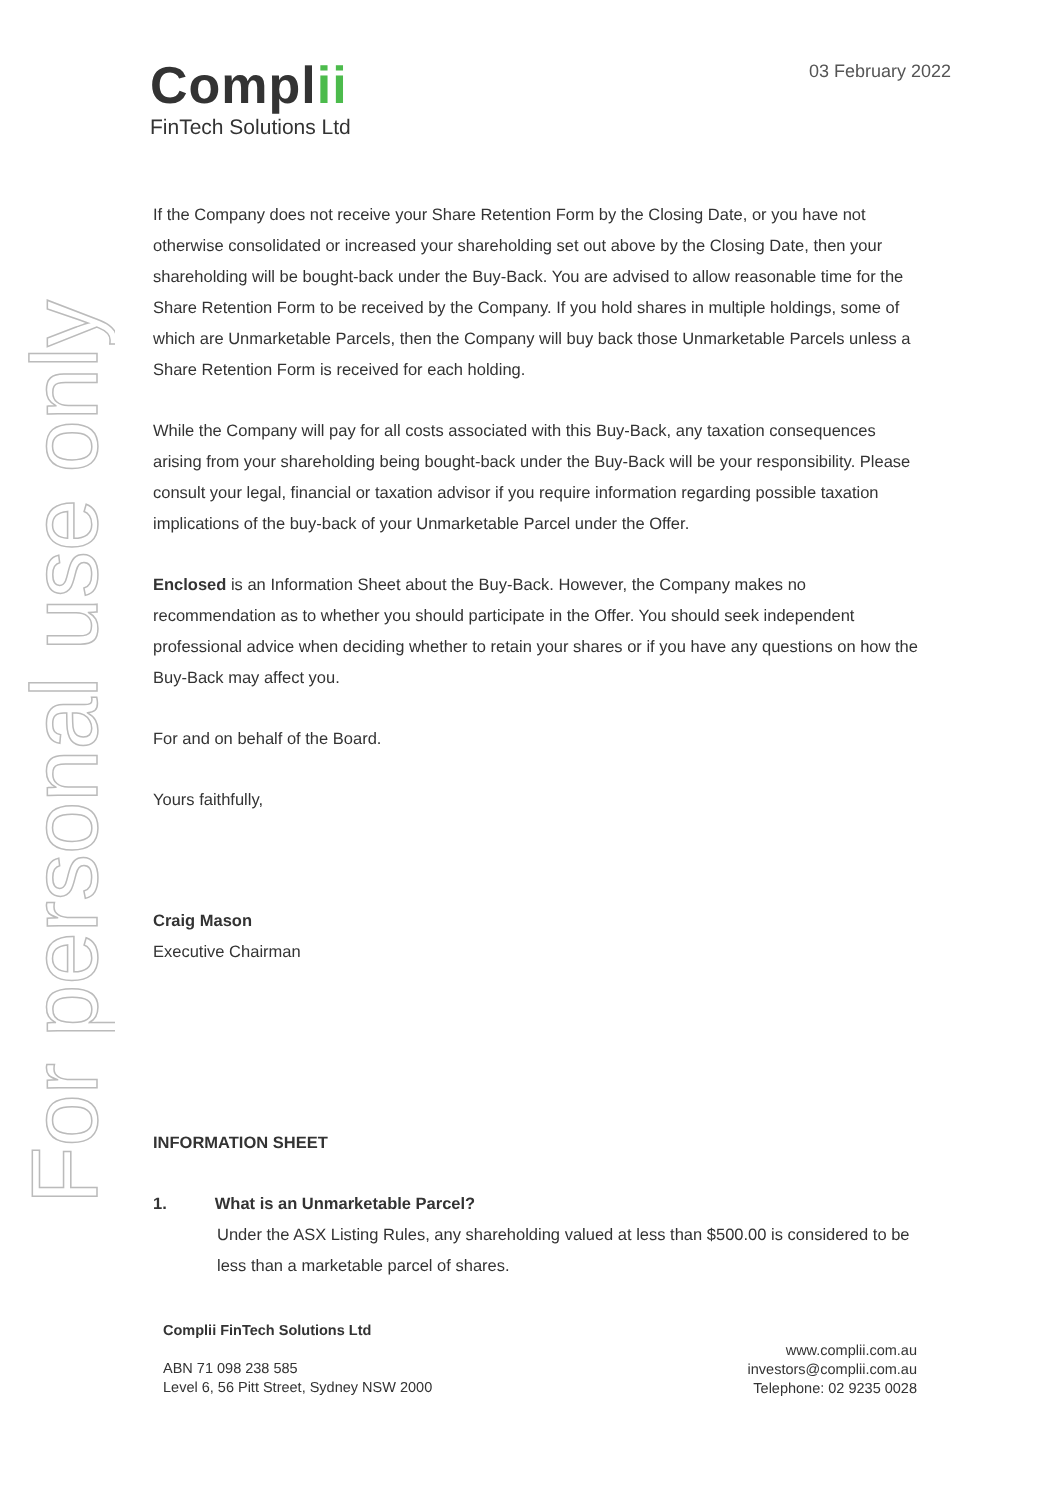For personal use only
Complii
FinTech Solutions Ltd
03 February 2022
If the Company does not receive your Share Retention Form by the Closing Date, or you have not otherwise consolidated or increased your shareholding set out above by the Closing Date, then your shareholding will be bought-back under the Buy-Back. You are advised to allow reasonable time for the Share Retention Form to be received by the Company. If you hold shares in multiple holdings, some of which are Unmarketable Parcels, then the Company will buy back those Unmarketable Parcels unless a Share Retention Form is received for each holding.
While the Company will pay for all costs associated with this Buy-Back, any taxation consequences arising from your shareholding being bought-back under the Buy-Back will be your responsibility. Please consult your legal, financial or taxation advisor if you require information regarding possible taxation implications of the buy-back of your Unmarketable Parcel under the Offer.
Enclosed is an Information Sheet about the Buy-Back. However, the Company makes no recommendation as to whether you should participate in the Offer. You should seek independent professional advice when deciding whether to retain your shares or if you have any questions on how the Buy-Back may affect you.
For and on behalf of the Board.
Yours faithfully,
Craig Mason
Executive Chairman
INFORMATION SHEET
1. What is an Unmarketable Parcel?
Under the ASX Listing Rules, any shareholding valued at less than $500.00 is considered to be less than a marketable parcel of shares.
Complii FinTech Solutions Ltd
ABN 71 098 238 585
Level 6, 56 Pitt Street, Sydney NSW 2000
www.complii.com.au
investors@complii.com.au
Telephone: 02 9235 0028